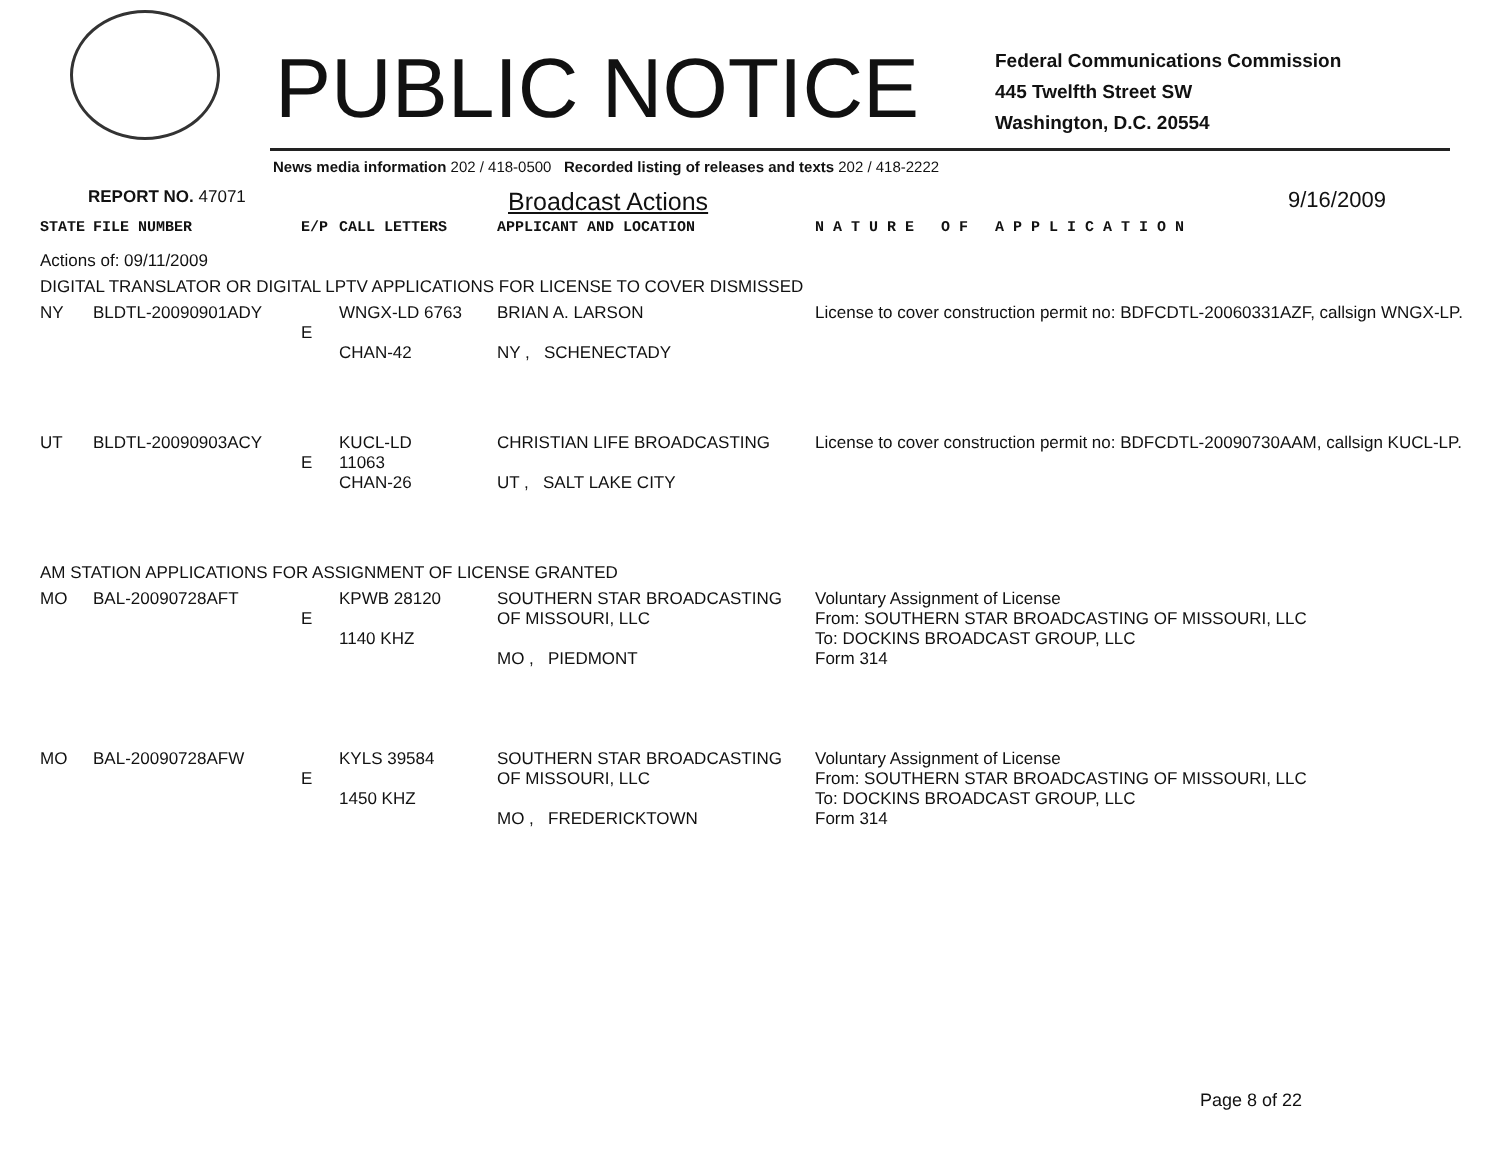PUBLIC NOTICE
Federal Communications Commission
445 Twelfth Street SW
Washington, D.C. 20554
News media information 202 / 418-0500 Recorded listing of releases and texts 202 / 418-2222
REPORT NO. 47071 Broadcast Actions 9/16/2009
| STATE | FILE NUMBER | E/P | CALL LETTERS | APPLICANT AND LOCATION | N A T U R E O F A P P L I C A T I O N |
| --- | --- | --- | --- | --- | --- |
| Actions of: 09/11/2009 | | | | | |
| DIGITAL TRANSLATOR OR DIGITAL LPTV APPLICATIONS FOR LICENSE TO COVER DISMISSED | | | | | |
| NY | BLDTL-20090901ADY | E | WNGX-LD 6763 CHAN-42 | BRIAN A. LARSON NY , SCHENECTADY | License to cover construction permit no: BDFCDTL-20060331AZF, callsign WNGX-LP. |
| UT | BLDTL-20090903ACY | E | KUCL-LD 11063 CHAN-26 | CHRISTIAN LIFE BROADCASTING UT , SALT LAKE CITY | License to cover construction permit no: BDFCDTL-20090730AAM, callsign KUCL-LP. |
| AM STATION APPLICATIONS FOR ASSIGNMENT OF LICENSE GRANTED | | | | | |
| MO | BAL-20090728AFT | E | KPWB 28120 1140 KHZ | SOUTHERN STAR BROADCASTING OF MISSOURI, LLC MO , PIEDMONT | Voluntary Assignment of License From: SOUTHERN STAR BROADCASTING OF MISSOURI, LLC To: DOCKINS BROADCAST GROUP, LLC Form 314 |
| MO | BAL-20090728AFW | E | KYLS 39584 1450 KHZ | SOUTHERN STAR BROADCASTING OF MISSOURI, LLC MO , FREDERICKTOWN | Voluntary Assignment of License From: SOUTHERN STAR BROADCASTING OF MISSOURI, LLC To: DOCKINS BROADCAST GROUP, LLC Form 314 |
Page 8 of 22